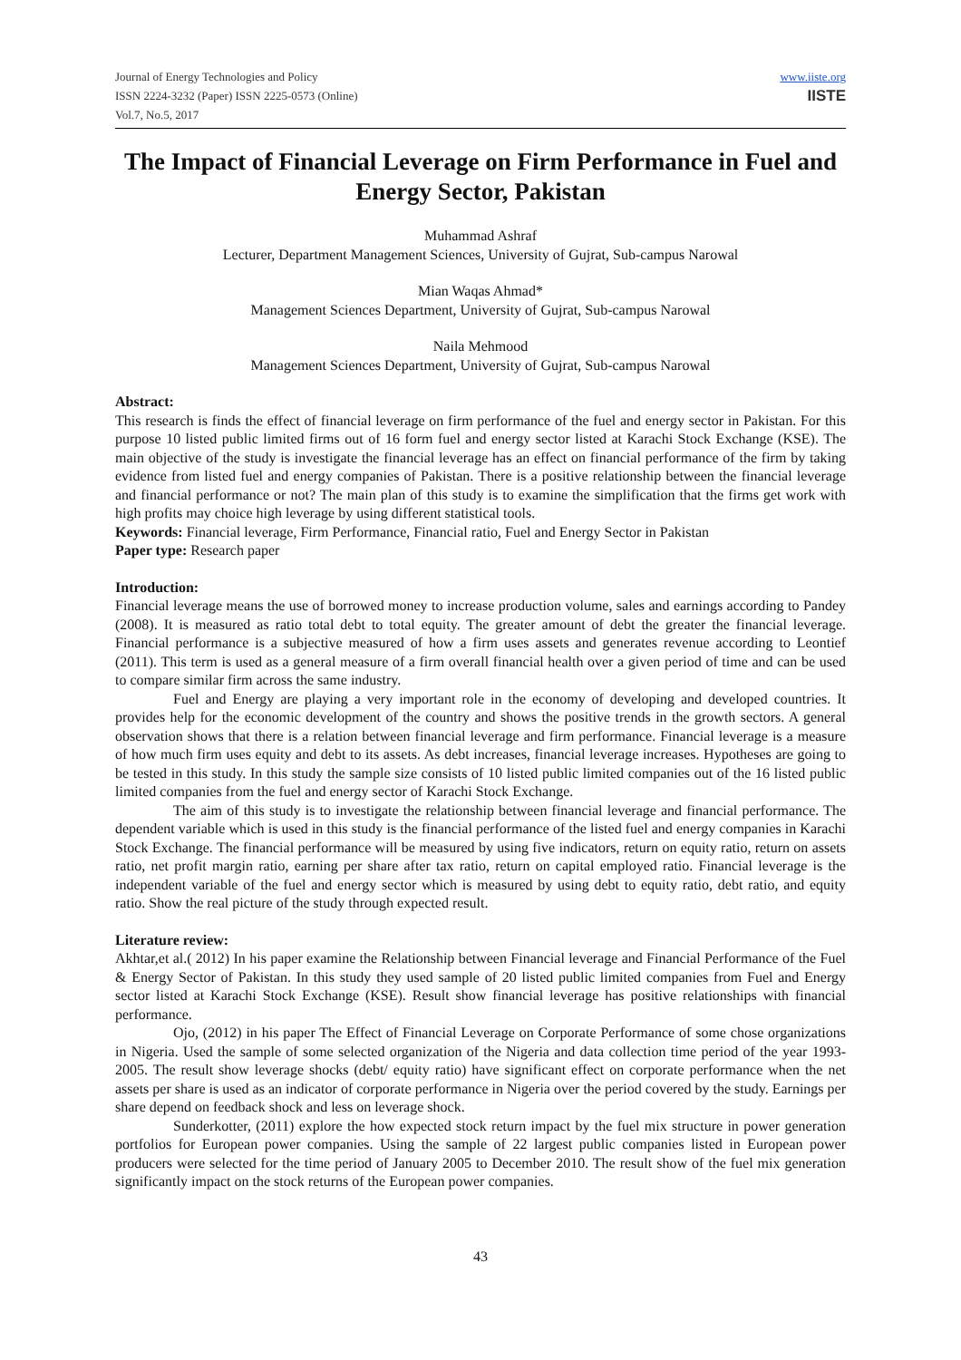Journal of Energy Technologies and Policy
ISSN 2224-3232 (Paper) ISSN 2225-0573 (Online)
Vol.7, No.5, 2017
www.iiste.org
IISTE
The Impact of Financial Leverage on Firm Performance in Fuel and Energy Sector, Pakistan
Muhammad Ashraf
Lecturer, Department Management Sciences, University of Gujrat, Sub-campus Narowal
Mian Waqas Ahmad*
Management Sciences Department, University of Gujrat, Sub-campus Narowal
Naila Mehmood
Management Sciences Department, University of Gujrat, Sub-campus Narowal
Abstract:
This research is finds the effect of financial leverage on firm performance of the fuel and energy sector in Pakistan. For this purpose 10 listed public limited firms out of 16 form fuel and energy sector listed at Karachi Stock Exchange (KSE). The main objective of the study is investigate the financial leverage has an effect on financial performance of the firm by taking evidence from listed fuel and energy companies of Pakistan. There is a positive relationship between the financial leverage and financial performance or not? The main plan of this study is to examine the simplification that the firms get work with high profits may choice high leverage by using different statistical tools.
Keywords: Financial leverage, Firm Performance, Financial ratio, Fuel and Energy Sector in Pakistan
Paper type: Research paper
Introduction:
Financial leverage means the use of borrowed money to increase production volume, sales and earnings according to Pandey (2008). It is measured as ratio total debt to total equity. The greater amount of debt the greater the financial leverage. Financial performance is a subjective measured of how a firm uses assets and generates revenue according to Leontief (2011). This term is used as a general measure of a firm overall financial health over a given period of time and can be used to compare similar firm across the same industry.
Fuel and Energy are playing a very important role in the economy of developing and developed countries. It provides help for the economic development of the country and shows the positive trends in the growth sectors. A general observation shows that there is a relation between financial leverage and firm performance. Financial leverage is a measure of how much firm uses equity and debt to its assets. As debt increases, financial leverage increases. Hypotheses are going to be tested in this study. In this study the sample size consists of 10 listed public limited companies out of the 16 listed public limited companies from the fuel and energy sector of Karachi Stock Exchange.
The aim of this study is to investigate the relationship between financial leverage and financial performance. The dependent variable which is used in this study is the financial performance of the listed fuel and energy companies in Karachi Stock Exchange. The financial performance will be measured by using five indicators, return on equity ratio, return on assets ratio, net profit margin ratio, earning per share after tax ratio, return on capital employed ratio. Financial leverage is the independent variable of the fuel and energy sector which is measured by using debt to equity ratio, debt ratio, and equity ratio. Show the real picture of the study through expected result.
Literature review:
Akhtar,et al.( 2012) In his paper examine the Relationship between Financial leverage and Financial Performance of the Fuel & Energy Sector of Pakistan. In this study they used sample of 20 listed public limited companies from Fuel and Energy sector listed at Karachi Stock Exchange (KSE). Result show financial leverage has positive relationships with financial performance.
Ojo, (2012) in his paper The Effect of Financial Leverage on Corporate Performance of some chose organizations in Nigeria. Used the sample of some selected organization of the Nigeria and data collection time period of the year 1993-2005. The result show leverage shocks (debt/ equity ratio) have significant effect on corporate performance when the net assets per share is used as an indicator of corporate performance in Nigeria over the period covered by the study. Earnings per share depend on feedback shock and less on leverage shock.
Sunderkotter, (2011) explore the how expected stock return impact by the fuel mix structure in power generation portfolios for European power companies. Using the sample of 22 largest public companies listed in European power producers were selected for the time period of January 2005 to December 2010. The result show of the fuel mix generation significantly impact on the stock returns of the European power companies.
43